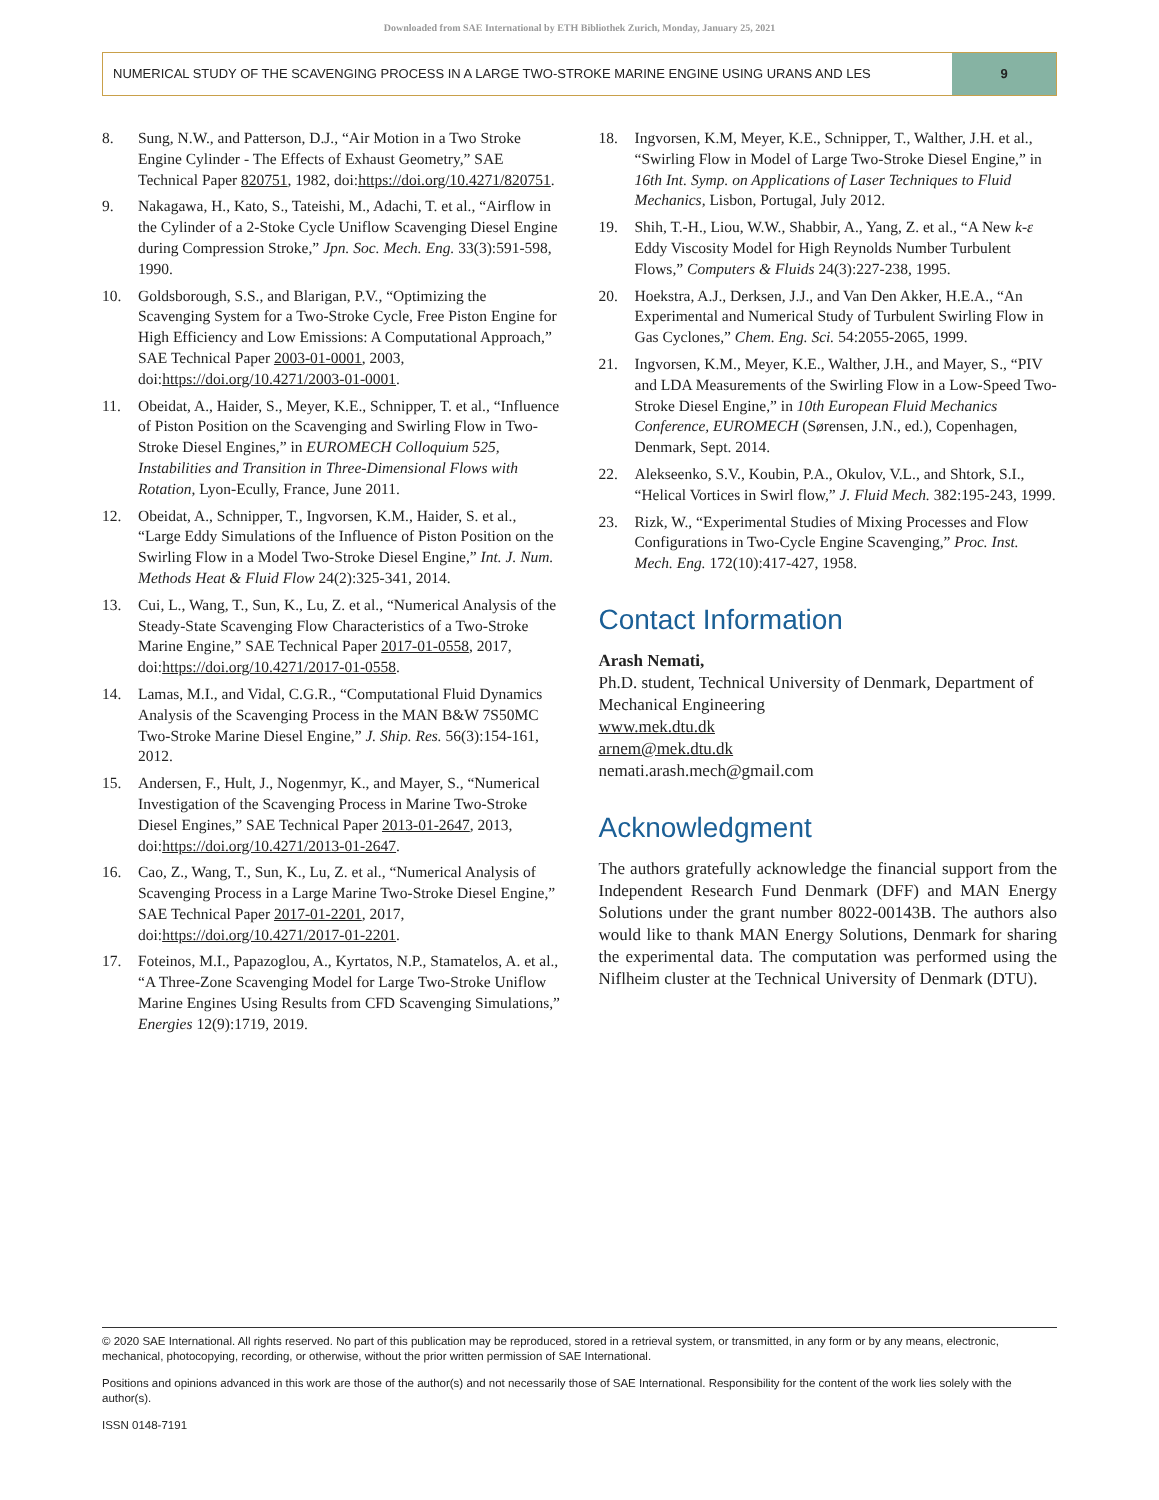Downloaded from SAE International by ETH Bibliothek Zurich, Monday, January 25, 2021
NUMERICAL STUDY OF THE SCAVENGING PROCESS IN A LARGE TWO-STROKE MARINE ENGINE USING URANS AND LES
9
8. Sung, N.W., and Patterson, D.J., “Air Motion in a Two Stroke Engine Cylinder - The Effects of Exhaust Geometry,” SAE Technical Paper 820751, 1982, doi:https://doi.org/10.4271/820751.
9. Nakagawa, H., Kato, S., Tateishi, M., Adachi, T. et al., “Airflow in the Cylinder of a 2-Stoke Cycle Uniflow Scavenging Diesel Engine during Compression Stroke,” Jpn. Soc. Mech. Eng. 33(3):591-598, 1990.
10. Goldsborough, S.S., and Blarigan, P.V., “Optimizing the Scavenging System for a Two-Stroke Cycle, Free Piston Engine for High Efficiency and Low Emissions: A Computational Approach,” SAE Technical Paper 2003-01-0001, 2003, doi:https://doi.org/10.4271/2003-01-0001.
11. Obeidat, A., Haider, S., Meyer, K.E., Schnipper, T. et al., “Influence of Piston Position on the Scavenging and Swirling Flow in Two-Stroke Diesel Engines,” in EUROMECH Colloquium 525, Instabilities and Transition in Three-Dimensional Flows with Rotation, Lyon-Ecully, France, June 2011.
12. Obeidat, A., Schnipper, T., Ingvorsen, K.M., Haider, S. et al., “Large Eddy Simulations of the Influence of Piston Position on the Swirling Flow in a Model Two-Stroke Diesel Engine,” Int. J. Num. Methods Heat & Fluid Flow 24(2):325-341, 2014.
13. Cui, L., Wang, T., Sun, K., Lu, Z. et al., “Numerical Analysis of the Steady-State Scavenging Flow Characteristics of a Two-Stroke Marine Engine,” SAE Technical Paper 2017-01-0558, 2017, doi:https://doi.org/10.4271/2017-01-0558.
14. Lamas, M.I., and Vidal, C.G.R., “Computational Fluid Dynamics Analysis of the Scavenging Process in the MAN B&W 7S50MC Two-Stroke Marine Diesel Engine,” J. Ship. Res. 56(3):154-161, 2012.
15. Andersen, F., Hult, J., Nogenmyr, K., and Mayer, S., “Numerical Investigation of the Scavenging Process in Marine Two-Stroke Diesel Engines,” SAE Technical Paper 2013-01-2647, 2013, doi:https://doi.org/10.4271/2013-01-2647.
16. Cao, Z., Wang, T., Sun, K., Lu, Z. et al., “Numerical Analysis of Scavenging Process in a Large Marine Two-Stroke Diesel Engine,” SAE Technical Paper 2017-01-2201, 2017, doi:https://doi.org/10.4271/2017-01-2201.
17. Foteinos, M.I., Papazoglou, A., Kyrtatos, N.P., Stamatelos, A. et al., “A Three-Zone Scavenging Model for Large Two-Stroke Uniflow Marine Engines Using Results from CFD Scavenging Simulations,” Energies 12(9):1719, 2019.
18. Ingvorsen, K.M, Meyer, K.E., Schnipper, T., Walther, J.H. et al., “Swirling Flow in Model of Large Two-Stroke Diesel Engine,” in 16th Int. Symp. on Applications of Laser Techniques to Fluid Mechanics, Lisbon, Portugal, July 2012.
19. Shih, T.-H., Liou, W.W., Shabbir, A., Yang, Z. et al., “A New k-ε Eddy Viscosity Model for High Reynolds Number Turbulent Flows,” Computers & Fluids 24(3):227-238, 1995.
20. Hoekstra, A.J., Derksen, J.J., and Van Den Akker, H.E.A., “An Experimental and Numerical Study of Turbulent Swirling Flow in Gas Cyclones,” Chem. Eng. Sci. 54:2055-2065, 1999.
21. Ingvorsen, K.M., Meyer, K.E., Walther, J.H., and Mayer, S., “PIV and LDA Measurements of the Swirling Flow in a Low-Speed Two-Stroke Diesel Engine,” in 10th European Fluid Mechanics Conference, EUROMECH (Sørensen, J.N., ed.), Copenhagen, Denmark, Sept. 2014.
22. Alekseenko, S.V., Koubin, P.A., Okulov, V.L., and Shtork, S.I., “Helical Vortices in Swirl flow,” J. Fluid Mech. 382:195-243, 1999.
23. Rizk, W., “Experimental Studies of Mixing Processes and Flow Configurations in Two-Cycle Engine Scavenging,” Proc. Inst. Mech. Eng. 172(10):417-427, 1958.
Contact Information
Arash Nemati,
Ph.D. student, Technical University of Denmark, Department of Mechanical Engineering
www.mek.dtu.dk
arnem@mek.dtu.dk
nemati.arash.mech@gmail.com
Acknowledgment
The authors gratefully acknowledge the financial support from the Independent Research Fund Denmark (DFF) and MAN Energy Solutions under the grant number 8022-00143B. The authors also would like to thank MAN Energy Solutions, Denmark for sharing the experimental data. The computation was performed using the Niflheim cluster at the Technical University of Denmark (DTU).
© 2020 SAE International. All rights reserved. No part of this publication may be reproduced, stored in a retrieval system, or transmitted, in any form or by any means, electronic, mechanical, photocopying, recording, or otherwise, without the prior written permission of SAE International.
Positions and opinions advanced in this work are those of the author(s) and not necessarily those of SAE International. Responsibility for the content of the work lies solely with the author(s).
ISSN 0148-7191